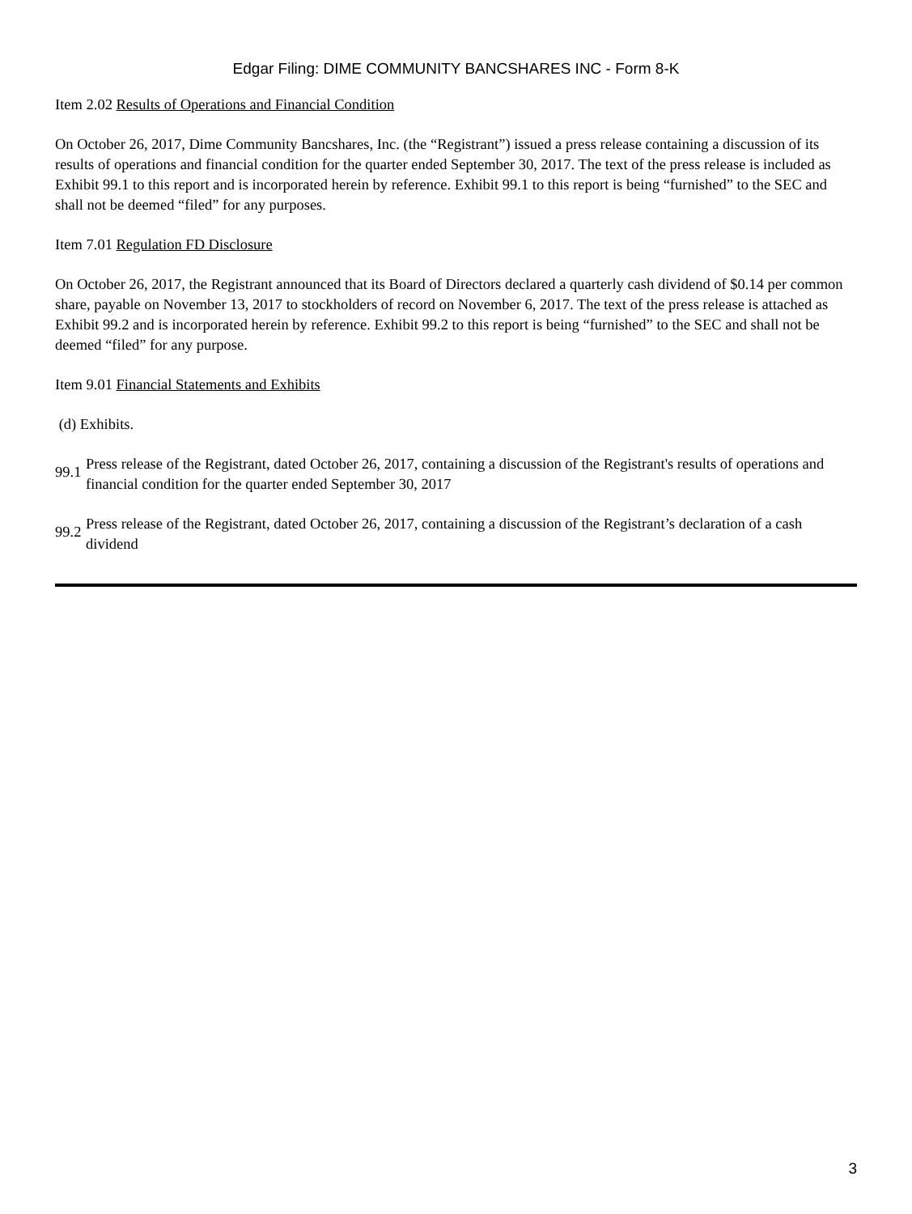Edgar Filing: DIME COMMUNITY BANCSHARES INC - Form 8-K
Item 2.02 Results of Operations and Financial Condition
On October 26, 2017, Dime Community Bancshares, Inc. (the “Registrant”) issued a press release containing a discussion of its results of operations and financial condition for the quarter ended September 30, 2017. The text of the press release is included as Exhibit 99.1 to this report and is incorporated herein by reference. Exhibit 99.1 to this report is being “furnished” to the SEC and shall not be deemed “filed” for any purposes.
Item 7.01 Regulation FD Disclosure
On October 26, 2017, the Registrant announced that its Board of Directors declared a quarterly cash dividend of $0.14 per common share, payable on November 13, 2017 to stockholders of record on November 6, 2017. The text of the press release is attached as Exhibit 99.2 and is incorporated herein by reference. Exhibit 99.2 to this report is being “furnished” to the SEC and shall not be deemed “filed” for any purpose.
Item 9.01 Financial Statements and Exhibits
(d) Exhibits.
99.1
Press release of the Registrant, dated October 26, 2017, containing a discussion of the Registrant's results of operations and financial condition for the quarter ended September 30, 2017
99.2
Press release of the Registrant, dated October 26, 2017, containing a discussion of the Registrant’s declaration of a cash dividend
3